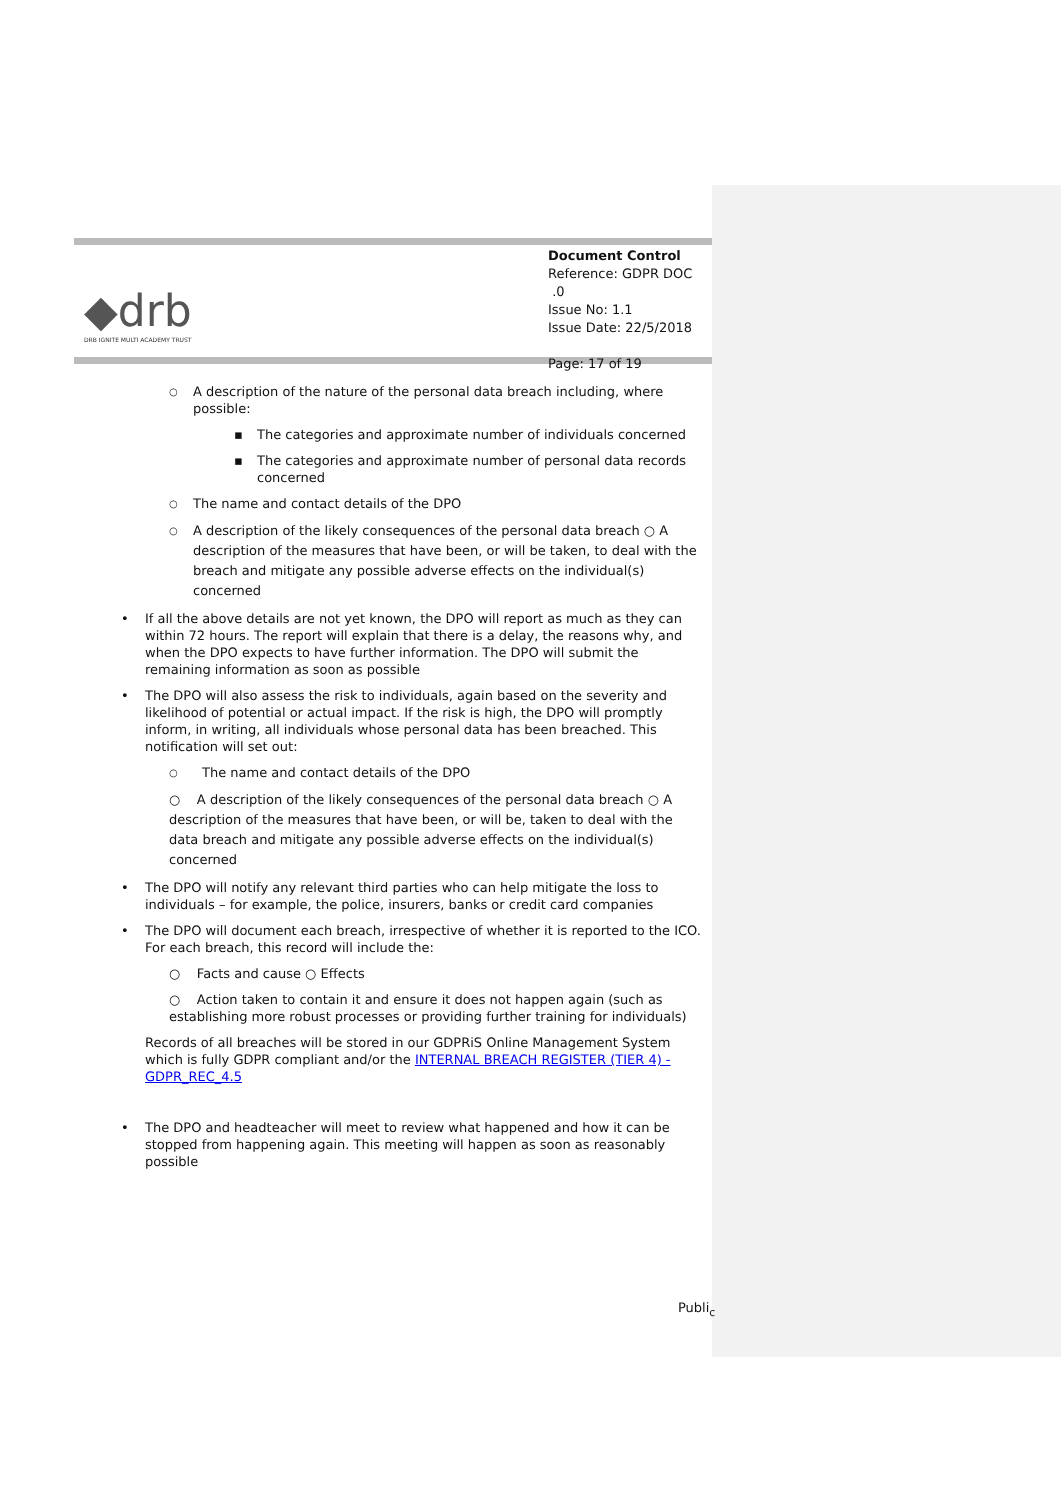◆drb
DRB IGNITE MULTI ACADEMY TRUST
Document Control
Reference: GDPR DOC .0
Issue No: 1.1
Issue Date: 22/5/2018
Page: 17 of 19
○ A description of the nature of the personal data breach including, where possible:
▪ The categories and approximate number of individuals concerned
▪ The categories and approximate number of personal data records concerned
○ The name and contact details of the DPO
○ A description of the likely consequences of the personal data breach ○ A description of the measures that have been, or will be taken, to deal with the breach and mitigate any possible adverse effects on the individual(s) concerned
• If all the above details are not yet known, the DPO will report as much as they can within 72 hours. The report will explain that there is a delay, the reasons why, and when the DPO expects to have further information. The DPO will submit the remaining information as soon as possible
• The DPO will also assess the risk to individuals, again based on the severity and likelihood of potential or actual impact. If the risk is high, the DPO will promptly inform, in writing, all individuals whose personal data has been breached. This notification will set out:
○ The name and contact details of the DPO
○ A description of the likely consequences of the personal data breach ○ A description of the measures that have been, or will be, taken to deal with the data breach and mitigate any possible adverse effects on the individual(s) concerned
• The DPO will notify any relevant third parties who can help mitigate the loss to individuals – for example, the police, insurers, banks or credit card companies
• The DPO will document each breach, irrespective of whether it is reported to the ICO. For each breach, this record will include the:
○ Facts and cause ○ Effects
○ Action taken to contain it and ensure it does not happen again (such as establishing more robust processes or providing further training for individuals)
Records of all breaches will be stored in our GDPRiS Online Management System which is fully GDPR compliant and/or the INTERNAL BREACH REGISTER (TIER 4) - GDPR_REC_4.5
• The DPO and headteacher will meet to review what happened and how it can be stopped from happening again. This meeting will happen as soon as reasonably possible
Publi<sub>c</sub>